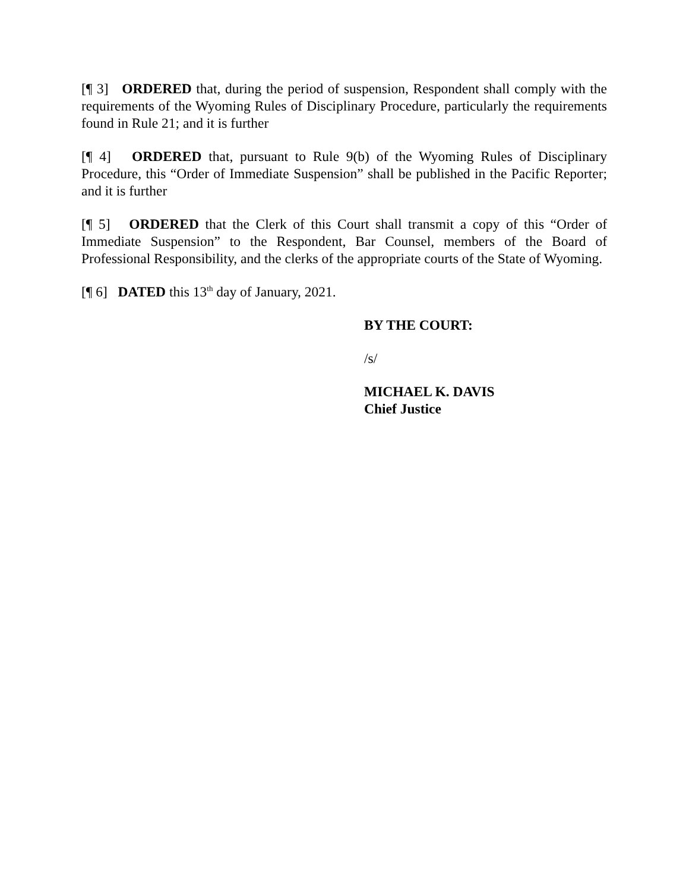[¶ 3] ORDERED that, during the period of suspension, Respondent shall comply with the requirements of the Wyoming Rules of Disciplinary Procedure, particularly the requirements found in Rule 21; and it is further
[¶ 4] ORDERED that, pursuant to Rule 9(b) of the Wyoming Rules of Disciplinary Procedure, this “Order of Immediate Suspension” shall be published in the Pacific Reporter; and it is further
[¶ 5] ORDERED that the Clerk of this Court shall transmit a copy of this “Order of Immediate Suspension” to the Respondent, Bar Counsel, members of the Board of Professional Responsibility, and the clerks of the appropriate courts of the State of Wyoming.
[¶ 6] DATED this 13<sup>th</sup> day of January, 2021.
BY THE COURT:
/s/
MICHAEL K. DAVIS
Chief Justice